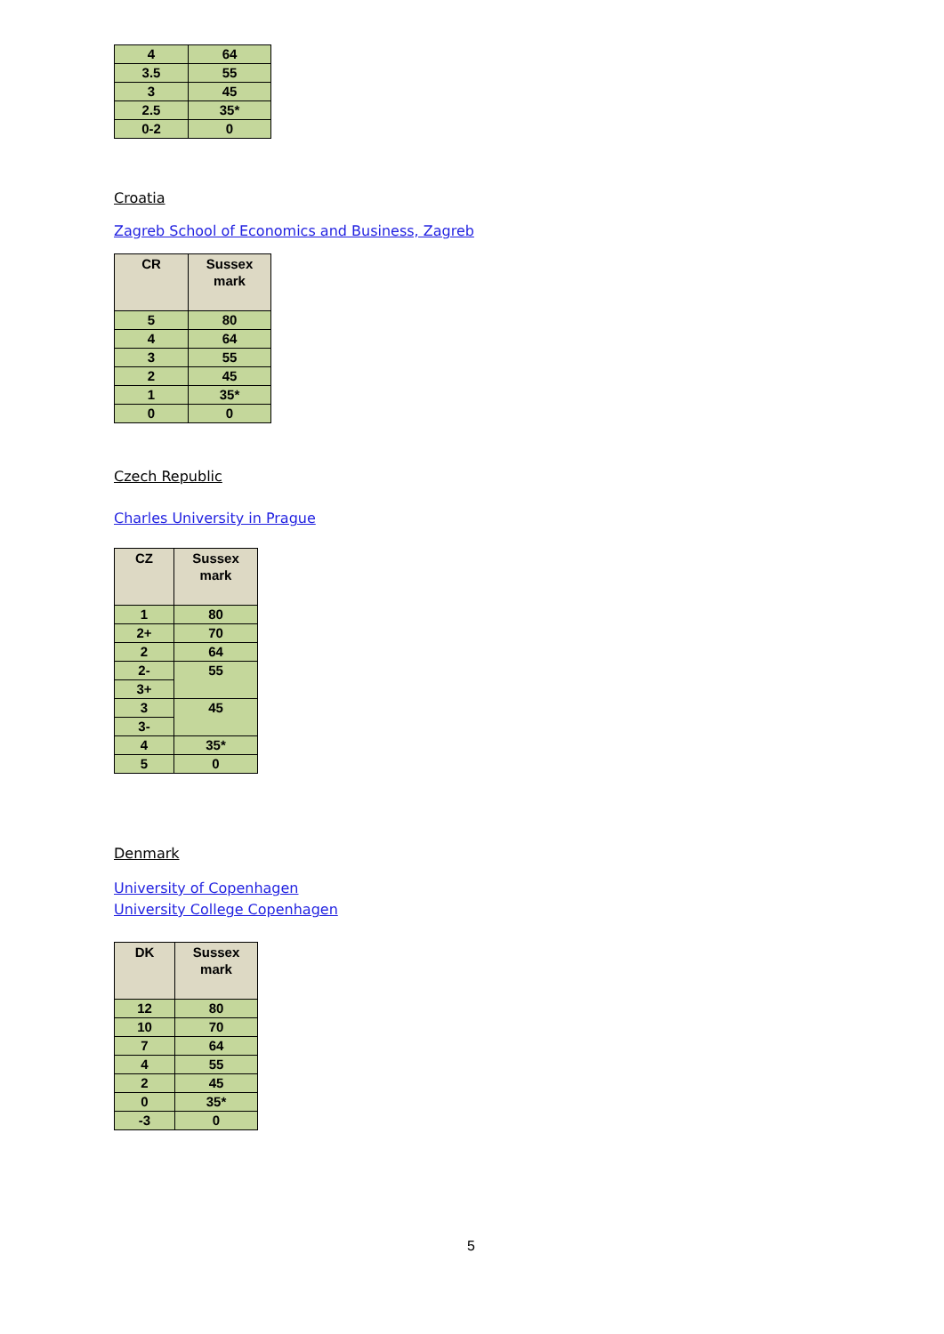| 4 | 64 |
| 3.5 | 55 |
| 3 | 45 |
| 2.5 | 35* |
| 0-2 | 0 |
Croatia
Zagreb School of Economics and Business, Zagreb
| CR | Sussex mark |
| --- | --- |
| 5 | 80 |
| 4 | 64 |
| 3 | 55 |
| 2 | 45 |
| 1 | 35* |
| 0 | 0 |
Czech Republic
Charles University in Prague
| CZ | Sussex mark |
| --- | --- |
| 1 | 80 |
| 2+ | 70 |
| 2 | 64 |
| 2- | 55 |
| 3+ | |
| 3 | 45 |
| 3- | |
| 4 | 35* |
| 5 | 0 |
Denmark
University of Copenhagen
University College Copenhagen
| DK | Sussex mark |
| --- | --- |
| 12 | 80 |
| 10 | 70 |
| 7 | 64 |
| 4 | 55 |
| 2 | 45 |
| 0 | 35* |
| -3 | 0 |
5